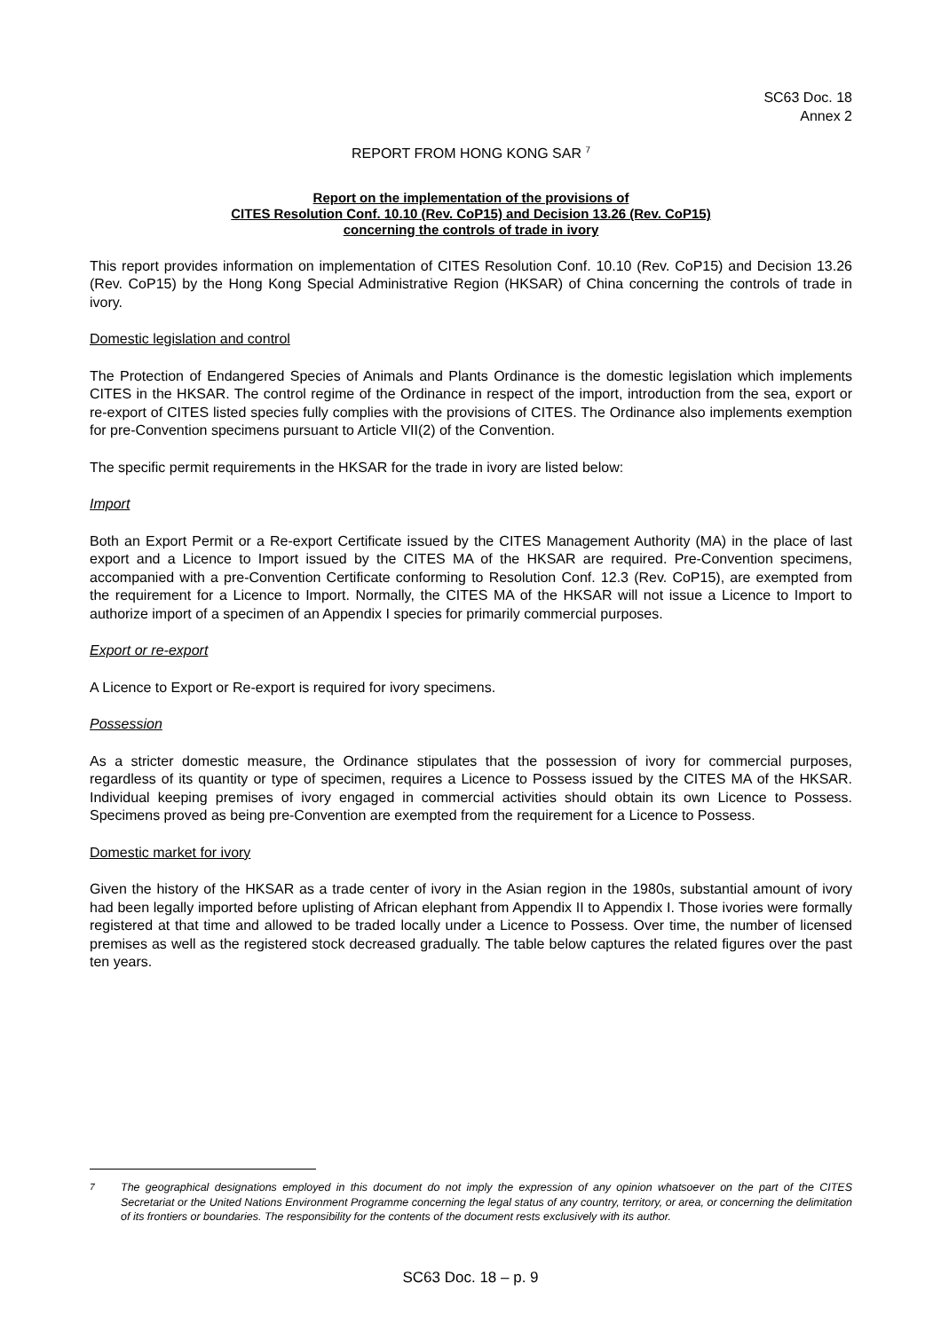SC63 Doc. 18
Annex 2
REPORT FROM HONG KONG SAR <sup>7</sup>
Report on the implementation of the provisions of
CITES Resolution Conf. 10.10 (Rev. CoP15) and Decision 13.26 (Rev. CoP15)
concerning the controls of trade in ivory
This report provides information on implementation of CITES Resolution Conf. 10.10 (Rev. CoP15) and Decision 13.26 (Rev. CoP15) by the Hong Kong Special Administrative Region (HKSAR) of China concerning the controls of trade in ivory.
Domestic legislation and control
The Protection of Endangered Species of Animals and Plants Ordinance is the domestic legislation which implements CITES in the HKSAR. The control regime of the Ordinance in respect of the import, introduction from the sea, export or re-export of CITES listed species fully complies with the provisions of CITES. The Ordinance also implements exemption for pre-Convention specimens pursuant to Article VII(2) of the Convention.
The specific permit requirements in the HKSAR for the trade in ivory are listed below:
Import
Both an Export Permit or a Re-export Certificate issued by the CITES Management Authority (MA) in the place of last export and a Licence to Import issued by the CITES MA of the HKSAR are required. Pre-Convention specimens, accompanied with a pre-Convention Certificate conforming to Resolution Conf. 12.3 (Rev. CoP15), are exempted from the requirement for a Licence to Import. Normally, the CITES MA of the HKSAR will not issue a Licence to Import to authorize import of a specimen of an Appendix I species for primarily commercial purposes.
Export or re-export
A Licence to Export or Re-export is required for ivory specimens.
Possession
As a stricter domestic measure, the Ordinance stipulates that the possession of ivory for commercial purposes, regardless of its quantity or type of specimen, requires a Licence to Possess issued by the CITES MA of the HKSAR. Individual keeping premises of ivory engaged in commercial activities should obtain its own Licence to Possess. Specimens proved as being pre-Convention are exempted from the requirement for a Licence to Possess.
Domestic market for ivory
Given the history of the HKSAR as a trade center of ivory in the Asian region in the 1980s, substantial amount of ivory had been legally imported before uplisting of African elephant from Appendix II to Appendix I. Those ivories were formally registered at that time and allowed to be traded locally under a Licence to Possess. Over time, the number of licensed premises as well as the registered stock decreased gradually. The table below captures the related figures over the past ten years.
<sup>7</sup> The geographical designations employed in this document do not imply the expression of any opinion whatsoever on the part of the CITES Secretariat or the United Nations Environment Programme concerning the legal status of any country, territory, or area, or concerning the delimitation of its frontiers or boundaries. The responsibility for the contents of the document rests exclusively with its author.
SC63 Doc. 18 – p. 9